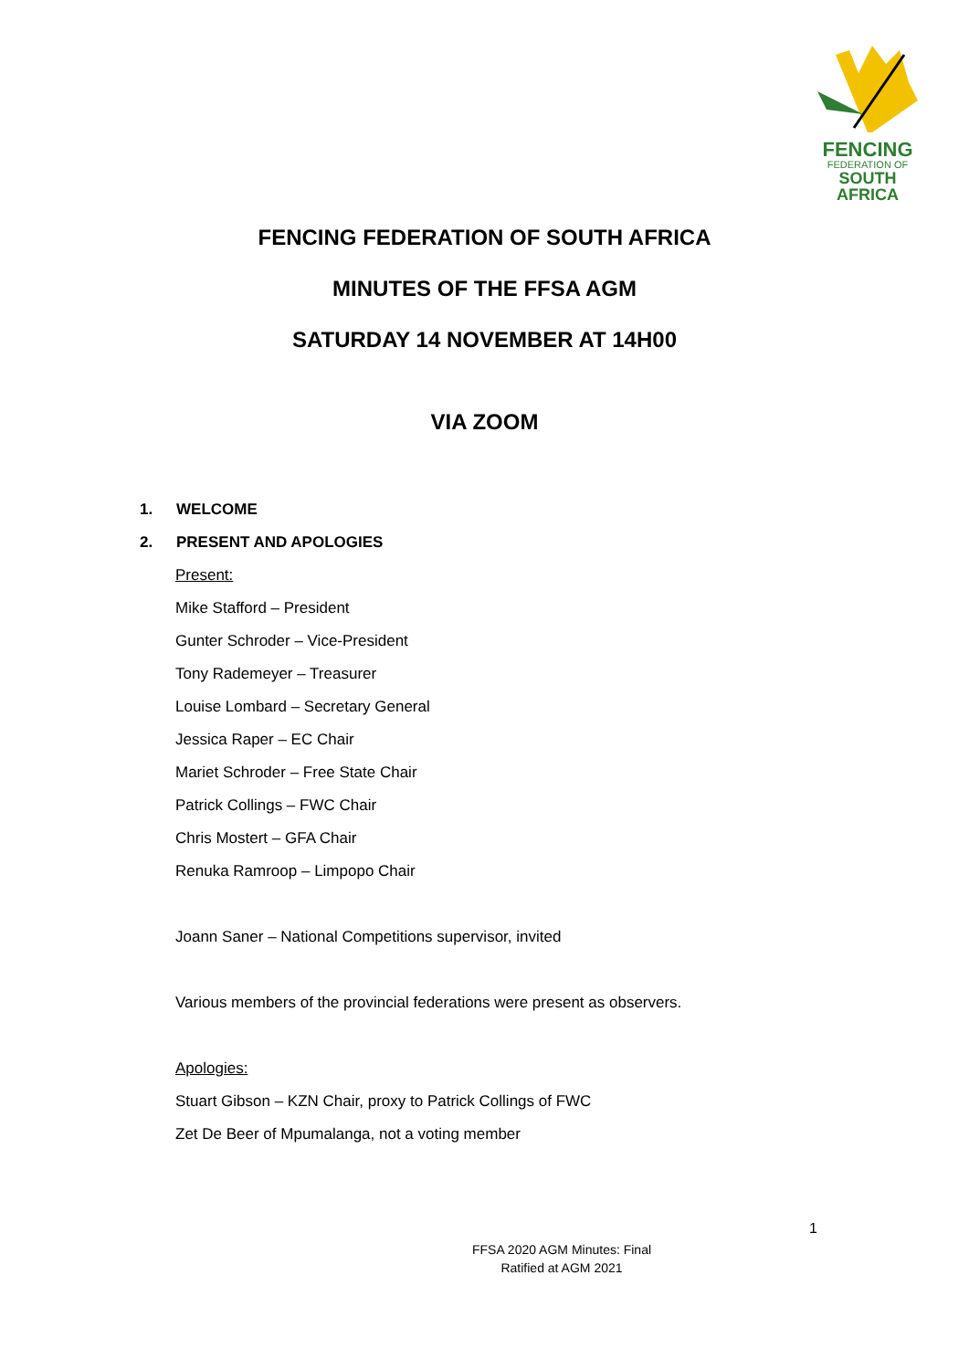FENCING
FEDERATION OF
SOUTH AFRICA
FENCING FEDERATION OF SOUTH AFRICA
MINUTES OF THE FFSA AGM
SATURDAY 14 NOVEMBER AT 14H00
VIA ZOOM
1. WELCOME
2. PRESENT AND APOLOGIES
Present:
Mike Stafford – President
Gunter Schroder – Vice-President
Tony Rademeyer – Treasurer
Louise Lombard – Secretary General
Jessica Raper – EC Chair
Mariet Schroder – Free State Chair
Patrick Collings – FWC Chair
Chris Mostert – GFA Chair
Renuka Ramroop – Limpopo Chair
Joann Saner – National Competitions supervisor, invited
Various members of the provincial federations were present as observers.
Apologies:
Stuart Gibson – KZN Chair, proxy to Patrick Collings of FWC
Zet De Beer of Mpumalanga, not a voting member
1
FFSA 2020 AGM Minutes: Final
Ratified at AGM 2021